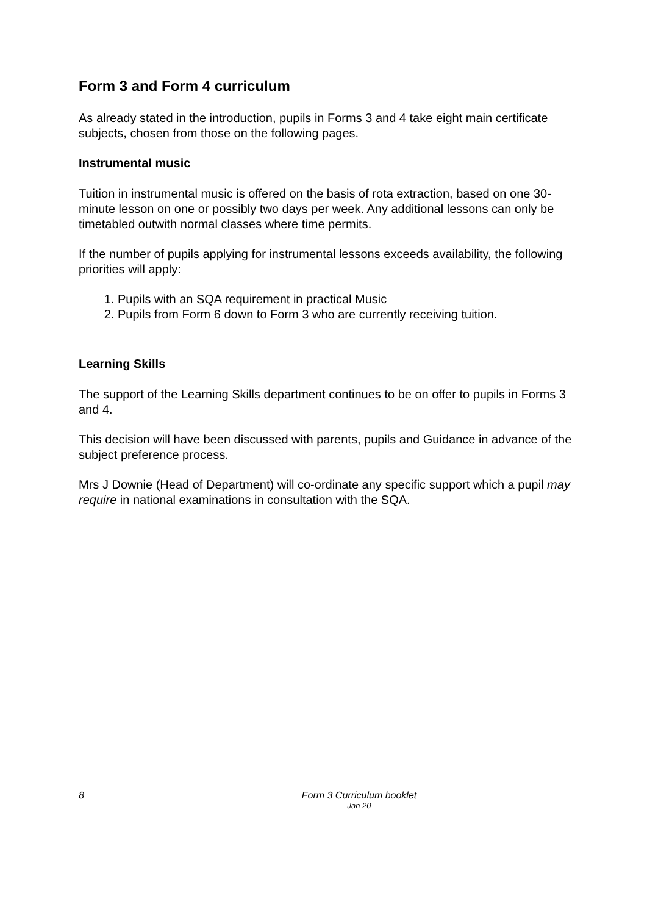Form 3 and Form 4 curriculum
As already stated in the introduction, pupils in Forms 3 and 4 take eight main certificate subjects, chosen from those on the following pages.
Instrumental music
Tuition in instrumental music is offered on the basis of rota extraction, based on one 30-minute lesson on one or possibly two days per week. Any additional lessons can only be timetabled outwith normal classes where time permits.
If the number of pupils applying for instrumental lessons exceeds availability, the following priorities will apply:
1. Pupils with an SQA requirement in practical Music
2. Pupils from Form 6 down to Form 3 who are currently receiving tuition.
Learning Skills
The support of the Learning Skills department continues to be on offer to pupils in Forms 3 and 4.
This decision will have been discussed with parents, pupils and Guidance in advance of the subject preference process.
Mrs J Downie (Head of Department) will co-ordinate any specific support which a pupil may require in national examinations in consultation with the SQA.
8
Form 3 Curriculum booklet
Jan 20